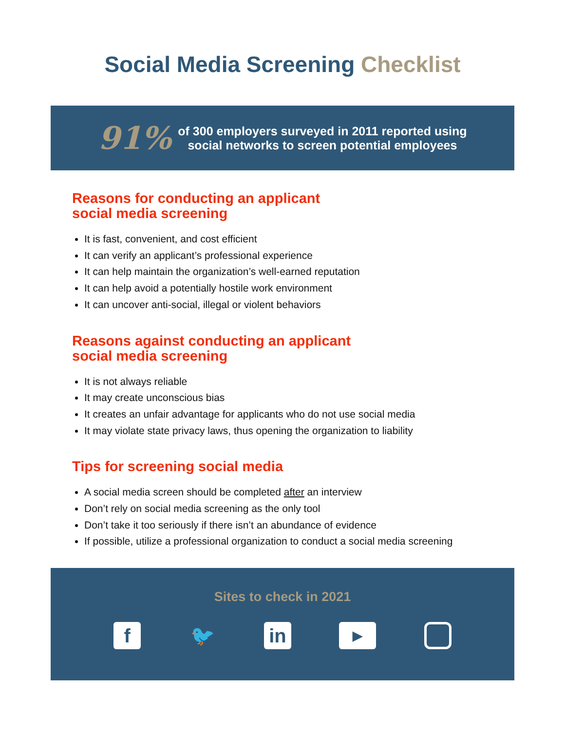Social Media Screening Checklist
91%
of 300 employers surveyed in 2011 reported using
social networks to screen potential employees
Reasons for conducting an applicant
social media screening
It is fast, convenient, and cost efficient
It can verify an applicant’s professional experience
It can help maintain the organization’s well-earned reputation
It can help avoid a potentially hostile work environment
It can uncover anti-social, illegal or violent behaviors
Reasons against conducting an applicant
social media screening
It is not always reliable
It may create unconscious bias
It creates an unfair advantage for applicants who do not use social media
It may violate state privacy laws, thus opening the organization to liability
Tips for screening social media
A social media screen should be completed after an interview
Don’t rely on social media screening as the only tool
Don’t take it too seriously if there isn’t an abundance of evidence
If possible, utilize a professional organization to conduct a social media screening
Sites to check in 2021
f 🐦 in
▶